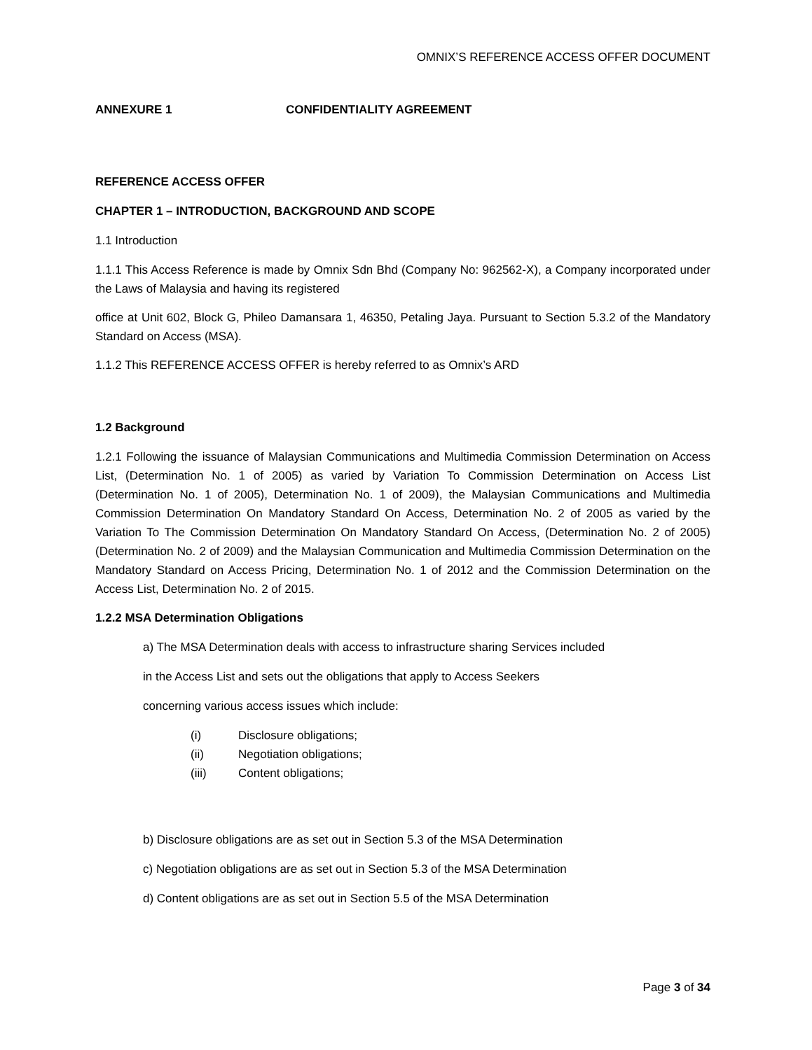OMNIX’S REFERENCE ACCESS OFFER DOCUMENT
ANNEXURE 1 CONFIDENTIALITY AGREEMENT
REFERENCE ACCESS OFFER
CHAPTER 1 – INTRODUCTION, BACKGROUND AND SCOPE
1.1 Introduction
1.1.1 This Access Reference is made by Omnix Sdn Bhd (Company No: 962562-X), a Company incorporated under the Laws of Malaysia and having its registered
office at Unit 602, Block G, Phileo Damansara 1, 46350, Petaling Jaya. Pursuant to Section 5.3.2 of the Mandatory Standard on Access (MSA).
1.1.2 This REFERENCE ACCESS OFFER is hereby referred to as Omnix’s ARD
1.2 Background
1.2.1 Following the issuance of Malaysian Communications and Multimedia Commission Determination on Access List, (Determination No. 1 of 2005) as varied by Variation To Commission Determination on Access List (Determination No. 1 of 2005), Determination No. 1 of 2009), the Malaysian Communications and Multimedia Commission Determination On Mandatory Standard On Access, Determination No. 2 of 2005 as varied by the Variation To The Commission Determination On Mandatory Standard On Access, (Determination No. 2 of 2005) (Determination No. 2 of 2009) and the Malaysian Communication and Multimedia Commission Determination on the Mandatory Standard on Access Pricing, Determination No. 1 of 2012 and the Commission Determination on the Access List, Determination No. 2 of 2015.
1.2.2 MSA Determination Obligations
a) The MSA Determination deals with access to infrastructure sharing Services included
in the Access List and sets out the obligations that apply to Access Seekers
concerning various access issues which include:
(i) Disclosure obligations;
(ii) Negotiation obligations;
(iii) Content obligations;
b) Disclosure obligations are as set out in Section 5.3 of the MSA Determination
c) Negotiation obligations are as set out in Section 5.3 of the MSA Determination
d) Content obligations are as set out in Section 5.5 of the MSA Determination
Page 3 of 34